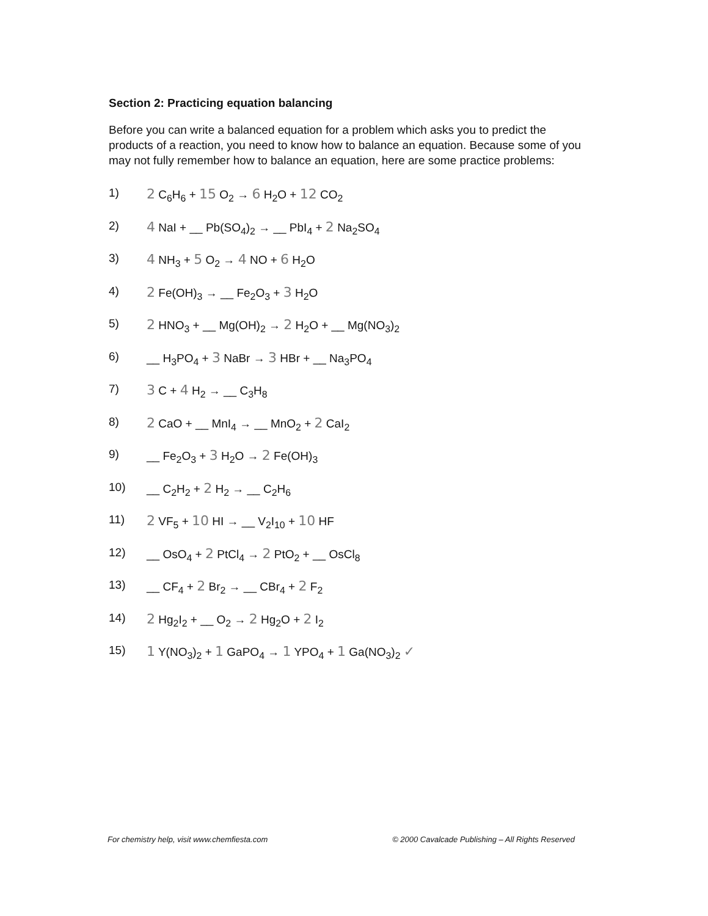Section 2: Practicing equation balancing
Before you can write a balanced equation for a problem which asks you to predict the products of a reaction, you need to know how to balance an equation. Because some of you may not fully remember how to balance an equation, here are some practice problems:
1) 2 C<sub>6</sub>H<sub>6</sub> + 15 O<sub>2</sub> → 6 H<sub>2</sub>O + 12 CO<sub>2</sub>
2) 4 NaI + __ Pb(SO<sub>4</sub>)<sub>2</sub> → __ PbI<sub>4</sub> + 2 Na<sub>2</sub>SO<sub>4</sub>
3) 4 NH<sub>3</sub> + 5 O<sub>2</sub> → 4 NO + 6 H<sub>2</sub>O
4) 2 Fe(OH)<sub>3</sub> → __ Fe<sub>2</sub>O<sub>3</sub> + 3 H<sub>2</sub>O
5) 2 HNO<sub>3</sub> + __ Mg(OH)<sub>2</sub> → 2 H<sub>2</sub>O + __ Mg(NO<sub>3</sub>)<sub>2</sub>
6) __ H<sub>3</sub>PO<sub>4</sub> + 3 NaBr → 3 HBr + __ Na<sub>3</sub>PO<sub>4</sub>
7) 3 C + 4 H<sub>2</sub> → __ C<sub>3</sub>H<sub>8</sub>
8) 2 CaO + __ MnI<sub>4</sub> → __ MnO<sub>2</sub> + 2 CaI<sub>2</sub>
9) __ Fe<sub>2</sub>O<sub>3</sub> + 3 H<sub>2</sub>O → 2 Fe(OH)<sub>3</sub>
10) __ C<sub>2</sub>H<sub>2</sub> + 2 H<sub>2</sub> → __ C<sub>2</sub>H<sub>6</sub>
11) 2 VF<sub>5</sub> + 10 HI → __ V<sub>2</sub>I<sub>10</sub> + 10 HF
12) __ OsO<sub>4</sub> + 2 PtCl<sub>4</sub> → 2 PtO<sub>2</sub> + __ OsCl<sub>8</sub>
13) __ CF<sub>4</sub> + 2 Br<sub>2</sub> → __ CBr<sub>4</sub> + 2 F<sub>2</sub>
14) 2 Hg<sub>2</sub>I<sub>2</sub> + __ O<sub>2</sub> → 2 Hg<sub>2</sub>O + 2 I<sub>2</sub>
15) 1 Y(NO<sub>3</sub>)<sub>2</sub> + 1 GaPO<sub>4</sub> → 1 YPO<sub>4</sub> + 1 Ga(NO<sub>3</sub>)<sub>2</sub> ✓
For chemistry help, visit www.chemfiesta.com © 2000 Cavalcade Publishing – All Rights Reserved